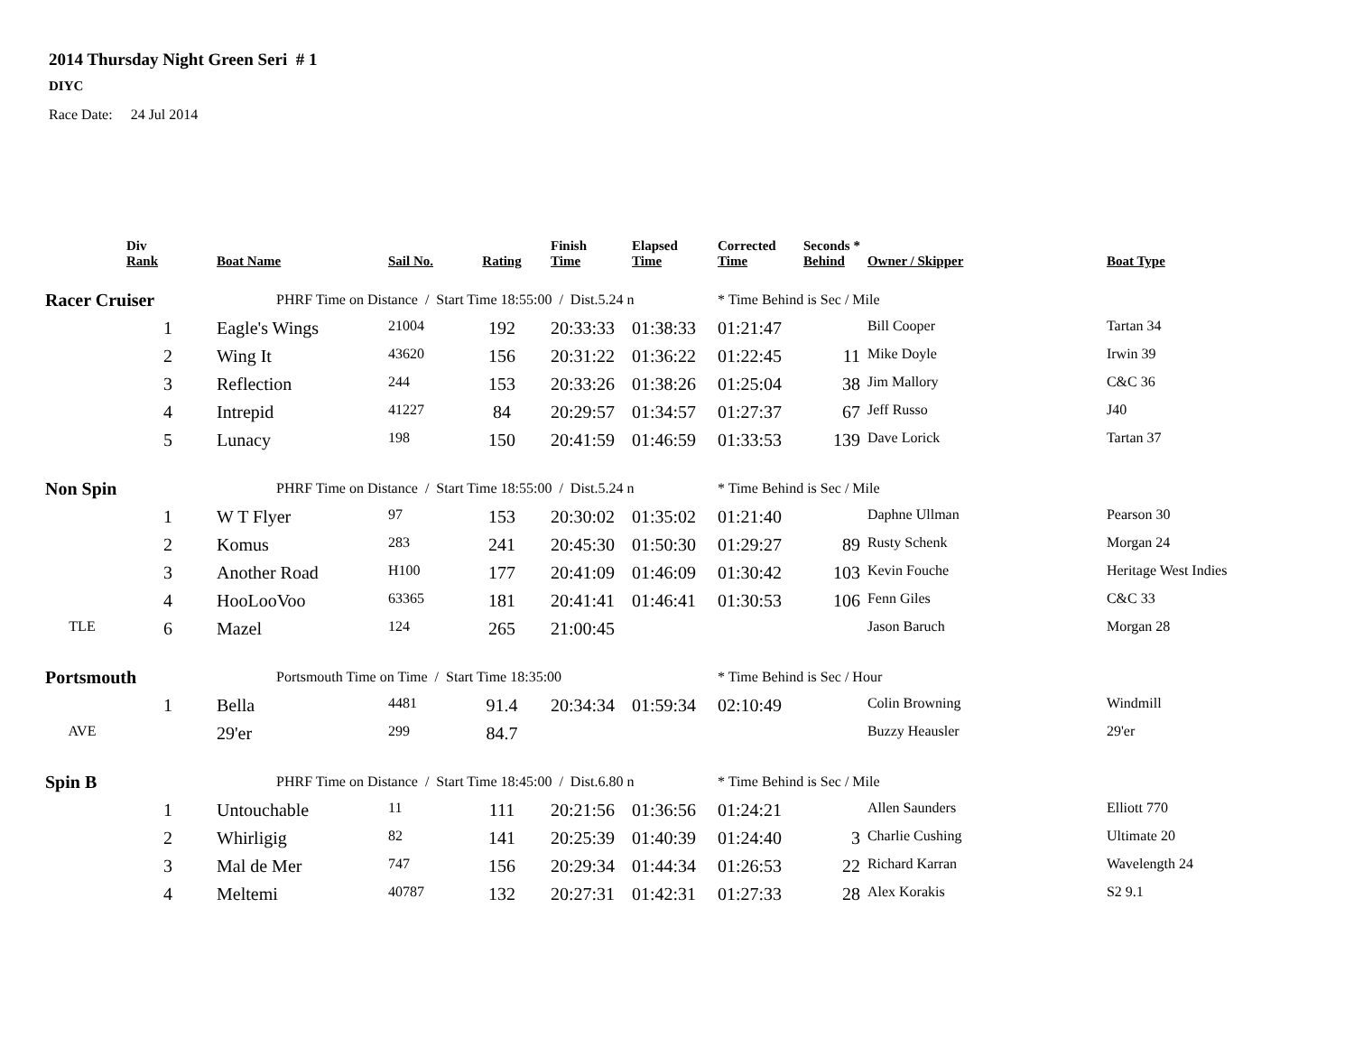2014 Thursday Night Green Seri # 1
DIYC
Race Date: 24 Jul 2014
| | Div Rank | Boat Name | Sail No. | Rating | Finish Time | Elapsed Time | Corrected Time | Seconds * Behind | Owner / Skipper | Boat Type |
| --- | --- | --- | --- | --- | --- | --- | --- | --- | --- | --- |
| Racer Cruiser | | PHRF Time on Distance / Start Time 18:55:00 / Dist.5.24 n | | | | | * Time Behind is Sec / Mile | | | |
| | 1 | Eagle's Wings | 21004 | 192 | 20:33:33 | 01:38:33 | 01:21:47 | | Bill Cooper | Tartan 34 |
| | 2 | Wing It | 43620 | 156 | 20:31:22 | 01:36:22 | 01:22:45 | 11 | Mike Doyle | Irwin 39 |
| | 3 | Reflection | 244 | 153 | 20:33:26 | 01:38:26 | 01:25:04 | 38 | Jim Mallory | C&C 36 |
| | 4 | Intrepid | 41227 | 84 | 20:29:57 | 01:34:57 | 01:27:37 | 67 | Jeff Russo | J40 |
| | 5 | Lunacy | 198 | 150 | 20:41:59 | 01:46:59 | 01:33:53 | 139 | Dave Lorick | Tartan 37 |
| Non Spin | | PHRF Time on Distance / Start Time 18:55:00 / Dist.5.24 n | | | | | * Time Behind is Sec / Mile | | | |
| | 1 | W T Flyer | 97 | 153 | 20:30:02 | 01:35:02 | 01:21:40 | | Daphne Ullman | Pearson 30 |
| | 2 | Komus | 283 | 241 | 20:45:30 | 01:50:30 | 01:29:27 | 89 | Rusty Schenk | Morgan 24 |
| | 3 | Another Road | H100 | 177 | 20:41:09 | 01:46:09 | 01:30:42 | 103 | Kevin Fouche | Heritage West Indies |
| | 4 | HooLooVoo | 63365 | 181 | 20:41:41 | 01:46:41 | 01:30:53 | 106 | Fenn Giles | C&C 33 |
| TLE | 6 | Mazel | 124 | 265 | 21:00:45 | | | | Jason Baruch | Morgan 28 |
| Portsmouth | | Portsmouth Time on Time / Start Time 18:35:00 | | | | | * Time Behind is Sec / Hour | | | |
| | 1 | Bella | 4481 | 91.4 | 20:34:34 | 01:59:34 | 02:10:49 | | Colin Browning | Windmill |
| AVE | | 29'er | 299 | 84.7 | | | | | Buzzy Heausler | 29'er |
| Spin B | | PHRF Time on Distance / Start Time 18:45:00 / Dist.6.80 n | | | | | * Time Behind is Sec / Mile | | | |
| | 1 | Untouchable | 11 | 111 | 20:21:56 | 01:36:56 | 01:24:21 | | Allen Saunders | Elliott 770 |
| | 2 | Whirligig | 82 | 141 | 20:25:39 | 01:40:39 | 01:24:40 | 3 | Charlie Cushing | Ultimate 20 |
| | 3 | Mal de Mer | 747 | 156 | 20:29:34 | 01:44:34 | 01:26:53 | 22 | Richard Karran | Wavelength 24 |
| | 4 | Meltemi | 40787 | 132 | 20:27:31 | 01:42:31 | 01:27:33 | 28 | Alex Korakis | S2 9.1 |